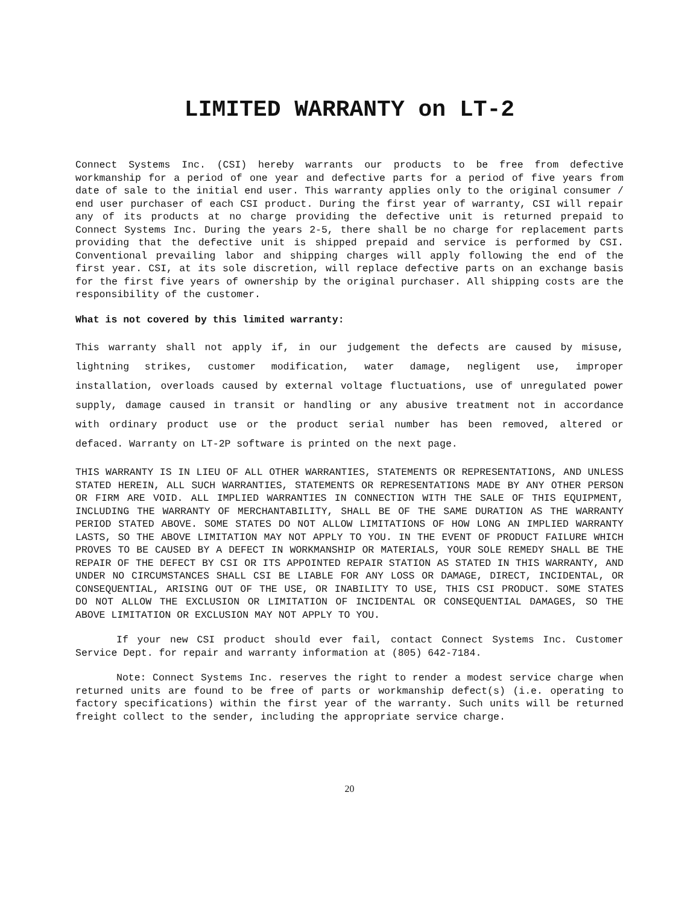LIMITED WARRANTY on LT-2
Connect Systems Inc. (CSI) hereby warrants our products to be free from defective workmanship for a period of one year and defective parts for a period of five years from date of sale to the initial end user. This warranty applies only to the original consumer / end user purchaser of each CSI product. During the first year of warranty, CSI will repair any of its products at no charge providing the defective unit is returned prepaid to Connect Systems Inc. During the years 2-5, there shall be no charge for replacement parts providing that the defective unit is shipped prepaid and service is performed by CSI. Conventional prevailing labor and shipping charges will apply following the end of the first year. CSI, at its sole discretion, will replace defective parts on an exchange basis for the first five years of ownership by the original purchaser. All shipping costs are the responsibility of the customer.
What is not covered by this limited warranty:
This warranty shall not apply if, in our judgement the defects are caused by misuse, lightning strikes, customer modification, water damage, negligent use, improper installation, overloads caused by external voltage fluctuations, use of unregulated power supply, damage caused in transit or handling or any abusive treatment not in accordance with ordinary product use or the product serial number has been removed, altered or defaced. Warranty on LT-2P software is printed on the next page.
THIS WARRANTY IS IN LIEU OF ALL OTHER WARRANTIES, STATEMENTS OR REPRESENTATIONS, AND UNLESS STATED HEREIN, ALL SUCH WARRANTIES, STATEMENTS OR REPRESENTATIONS MADE BY ANY OTHER PERSON OR FIRM ARE VOID. ALL IMPLIED WARRANTIES IN CONNECTION WITH THE SALE OF THIS EQUIPMENT, INCLUDING THE WARRANTY OF MERCHANTABILITY, SHALL BE OF THE SAME DURATION AS THE WARRANTY PERIOD STATED ABOVE. SOME STATES DO NOT ALLOW LIMITATIONS OF HOW LONG AN IMPLIED WARRANTY LASTS, SO THE ABOVE LIMITATION MAY NOT APPLY TO YOU. IN THE EVENT OF PRODUCT FAILURE WHICH PROVES TO BE CAUSED BY A DEFECT IN WORKMANSHIP OR MATERIALS, YOUR SOLE REMEDY SHALL BE THE REPAIR OF THE DEFECT BY CSI OR ITS APPOINTED REPAIR STATION AS STATED IN THIS WARRANTY, AND UNDER NO CIRCUMSTANCES SHALL CSI BE LIABLE FOR ANY LOSS OR DAMAGE, DIRECT, INCIDENTAL, OR CONSEQUENTIAL, ARISING OUT OF THE USE, OR INABILITY TO USE, THIS CSI PRODUCT. SOME STATES DO NOT ALLOW THE EXCLUSION OR LIMITATION OF INCIDENTAL OR CONSEQUENTIAL DAMAGES, SO THE ABOVE LIMITATION OR EXCLUSION MAY NOT APPLY TO YOU.
If your new CSI product should ever fail, contact Connect Systems Inc. Customer Service Dept. for repair and warranty information at (805) 642-7184.
Note: Connect Systems Inc. reserves the right to render a modest service charge when returned units are found to be free of parts or workmanship defect(s) (i.e. operating to factory specifications) within the first year of the warranty. Such units will be returned freight collect to the sender, including the appropriate service charge.
20